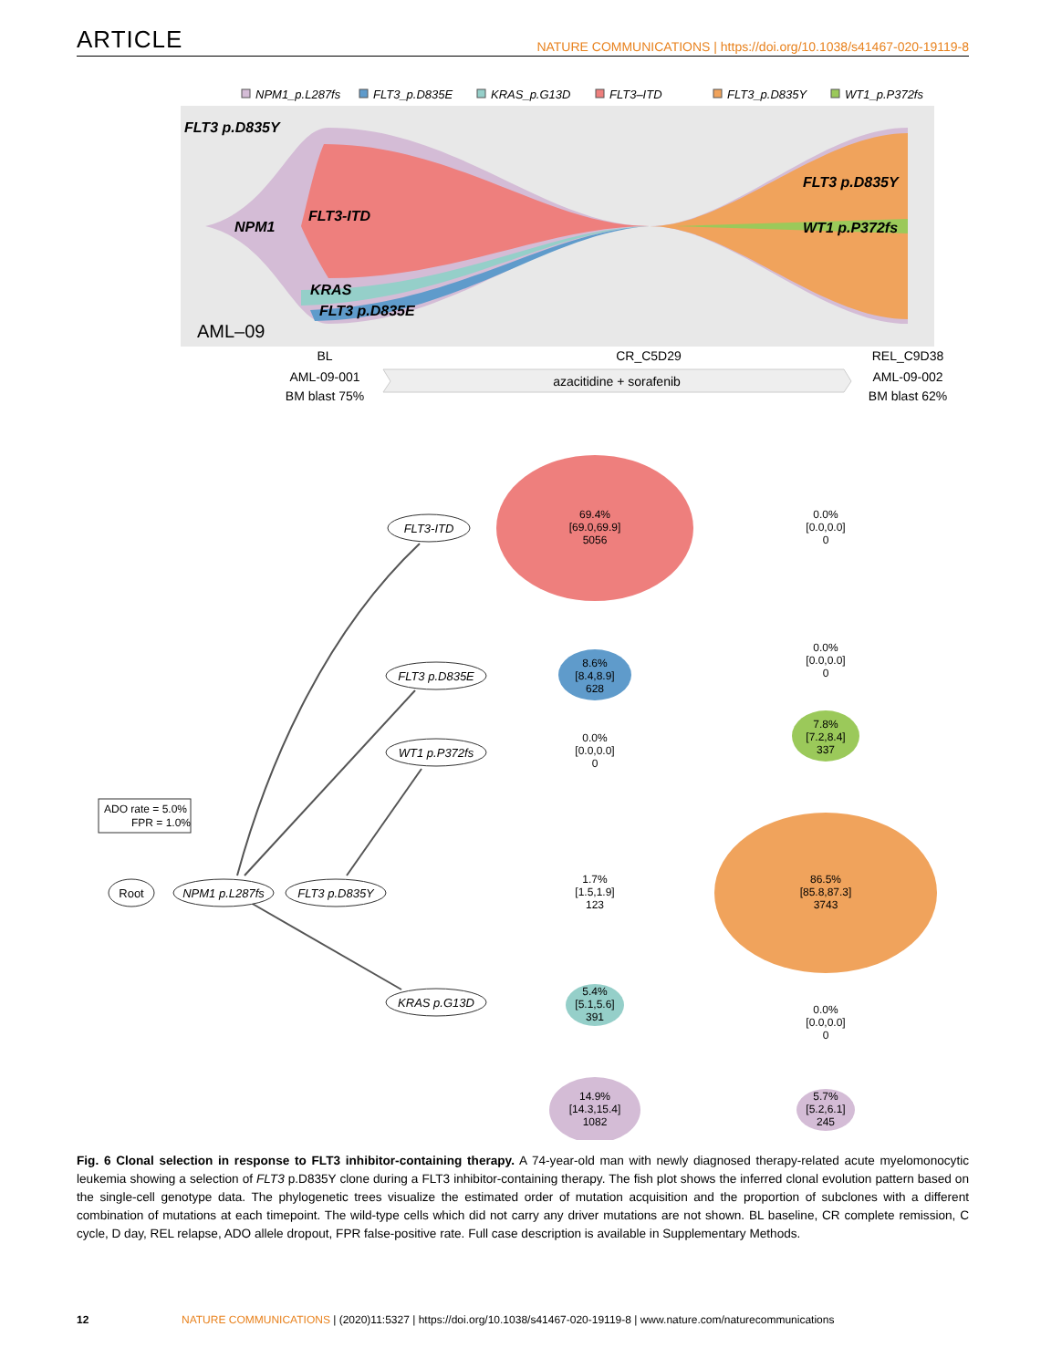ARTICLE NATURE COMMUNICATIONS | https://doi.org/10.1038/s41467-020-19119-8
NPM1_p.L287fs
FLT3_p.D835E
KRAS_p.G13D
FLT3–ITD
FLT3_p.D835Y
WT1_p.P372fs
FLT3 p.D835Y
NPM1
FLT3-ITD
KRAS
FLT3 p.D835E
FLT3 p.D835Y
WT1 p.P372fs
AML–09
BL
AML-09-001
BM blast 75%
CR_C5D29
REL_C9D38
AML-09-002
BM blast 62%
azacitidine + sorafenib
69.4%
[69.0,69.9]
5056
0.0%
[0.0,0.0]
0
8.6%
[8.4,8.9]
628
0.0%
[0.0,0.0]
0
0.0%
[0.0,0.0]
0
7.8%
[7.2,8.4]
337
86.5%
[85.8,87.3]
3743
1.7%
[1.5,1.9]
123
5.4%
[5.1,5.6]
391
0.0%
[0.0,0.0]
0
14.9%
[14.3,15.4]
1082
5.7%
[5.2,6.1]
245
ADO rate = 5.0%
FPR = 1.0%
Root
NPM1 p.L287fs
FLT3 p.D835Y
FLT3-ITD
FLT3 p.D835E
WT1 p.P372fs
KRAS p.G13D
Fig. 6 Clonal selection in response to FLT3 inhibitor-containing therapy. A 74-year-old man with newly diagnosed therapy-related acute myelomonocytic leukemia showing a selection of FLT3 p.D835Y clone during a FLT3 inhibitor-containing therapy. The fish plot shows the inferred clonal evolution pattern based on the single-cell genotype data. The phylogenetic trees visualize the estimated order of mutation acquisition and the proportion of subclones with a different combination of mutations at each timepoint. The wild-type cells which did not carry any driver mutations are not shown. BL baseline, CR complete remission, C cycle, D day, REL relapse, ADO allele dropout, FPR false-positive rate. Full case description is available in Supplementary Methods.
12 NATURE COMMUNICATIONS | (2020)11:5327 | https://doi.org/10.1038/s41467-020-19119-8 | www.nature.com/naturecommunications